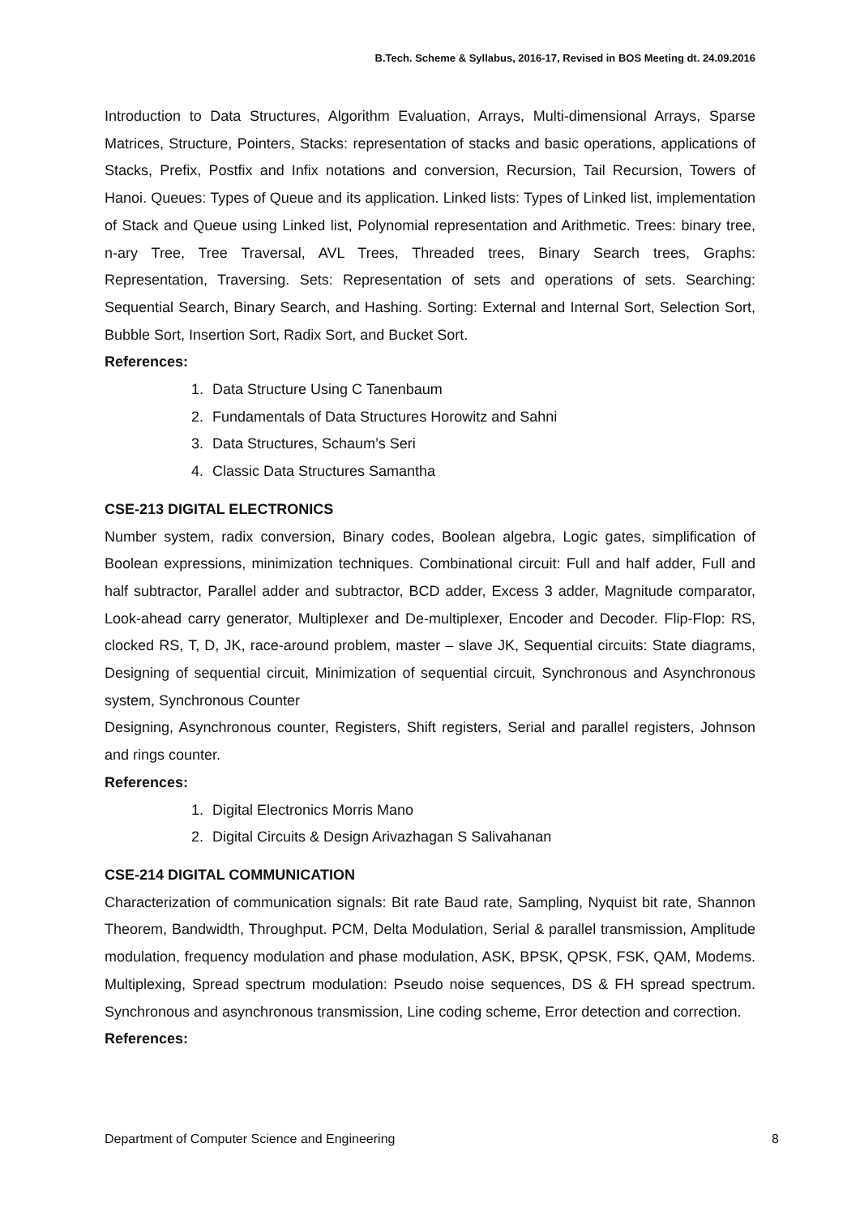B.Tech. Scheme & Syllabus, 2016-17, Revised in BOS Meeting dt. 24.09.2016
Introduction to Data Structures, Algorithm Evaluation, Arrays, Multi-dimensional Arrays, Sparse Matrices, Structure, Pointers, Stacks: representation of stacks and basic operations, applications of Stacks, Prefix, Postfix and Infix notations and conversion, Recursion, Tail Recursion, Towers of Hanoi. Queues: Types of Queue and its application. Linked lists: Types of Linked list, implementation of Stack and Queue using Linked list, Polynomial representation and Arithmetic. Trees: binary tree, n-ary Tree, Tree Traversal, AVL Trees, Threaded trees, Binary Search trees, Graphs: Representation, Traversing. Sets: Representation of sets and operations of sets. Searching: Sequential Search, Binary Search, and Hashing. Sorting: External and Internal Sort, Selection Sort, Bubble Sort, Insertion Sort, Radix Sort, and Bucket Sort.
References:
1. Data Structure Using C Tanenbaum
2. Fundamentals of Data Structures Horowitz and Sahni
3. Data Structures, Schaum’s Seri
4. Classic Data Structures Samantha
CSE-213 DIGITAL ELECTRONICS
Number system, radix conversion, Binary codes, Boolean algebra, Logic gates, simplification of Boolean expressions, minimization techniques. Combinational circuit: Full and half adder, Full and half subtractor, Parallel adder and subtractor, BCD adder, Excess 3 adder, Magnitude comparator, Look-ahead carry generator, Multiplexer and De-multiplexer, Encoder and Decoder. Flip-Flop: RS, clocked RS, T, D, JK, race-around problem, master – slave JK, Sequential circuits: State diagrams, Designing of sequential circuit, Minimization of sequential circuit, Synchronous and Asynchronous system, Synchronous Counter
Designing, Asynchronous counter, Registers, Shift registers, Serial and parallel registers, Johnson and rings counter.
References:
1. Digital Electronics Morris Mano
2. Digital Circuits & Design Arivazhagan S Salivahanan
CSE-214 DIGITAL COMMUNICATION
Characterization of communication signals: Bit rate Baud rate, Sampling, Nyquist bit rate, Shannon Theorem, Bandwidth, Throughput. PCM, Delta Modulation, Serial & parallel transmission, Amplitude modulation, frequency modulation and phase modulation, ASK, BPSK, QPSK, FSK, QAM, Modems. Multiplexing, Spread spectrum modulation: Pseudo noise sequences, DS & FH spread spectrum. Synchronous and asynchronous transmission, Line coding scheme, Error detection and correction.
References:
Department of Computer Science and Engineering 8